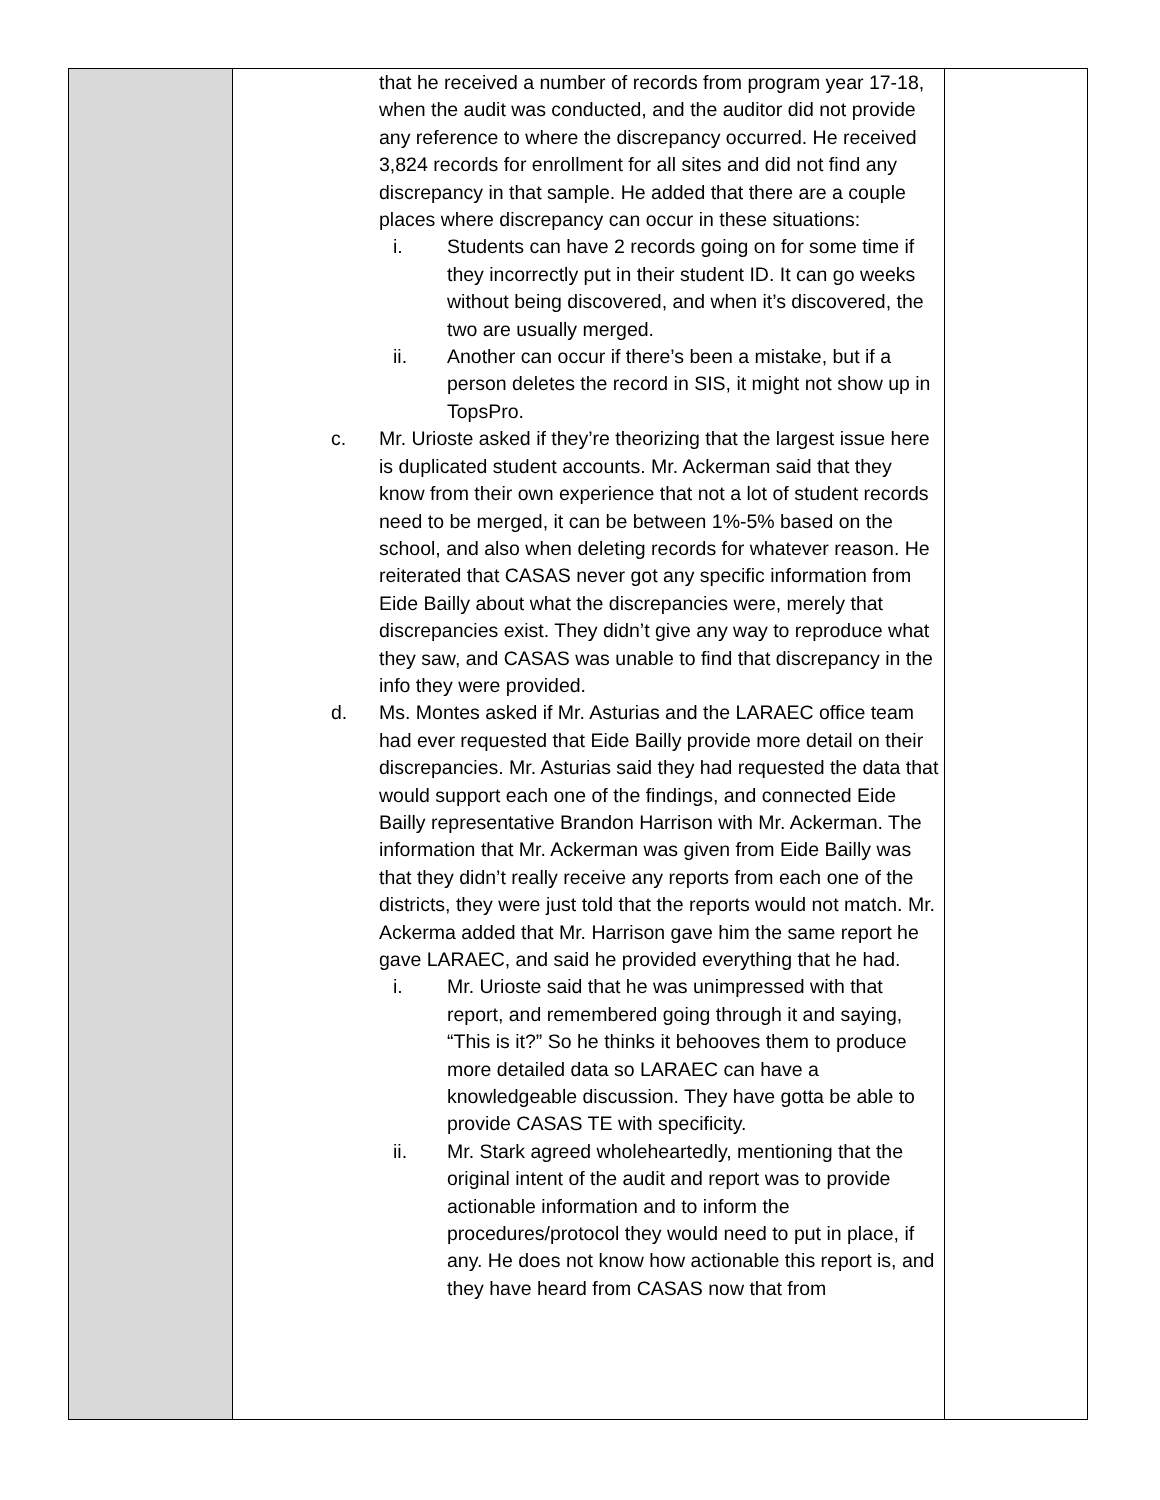| | that he received a number of records from program year 17-18, when the audit was conducted, and the auditor did not provide any reference to where the discrepancy occurred. He received 3,824 records for enrollment for all sites and did not find any discrepancy in that sample. He added that there are a couple places where discrepancy can occur in these situations: i. Students can have 2 records going on for some time if they incorrectly put in their student ID. It can go weeks without being discovered, and when it’s discovered, the two are usually merged. ii. Another can occur if there’s been a mistake, but if a person deletes the record in SIS, it might not show up in TopsPro. c. Mr. Urioste asked if they’re theorizing that the largest issue here is duplicated student accounts. Mr. Ackerman said that they know from their own experience that not a lot of student records need to be merged, it can be between 1%-5% based on the school, and also when deleting records for whatever reason. He reiterated that CASAS never got any specific information from Eide Bailly about what the discrepancies were, merely that discrepancies exist. They didn’t give any way to reproduce what they saw, and CASAS was unable to find that discrepancy in the info they were provided. d. Ms. Montes asked if Mr. Asturias and the LARAEC office team had ever requested that Eide Bailly provide more detail on their discrepancies. Mr. Asturias said they had requested the data that would support each one of the findings, and connected Eide Bailly representative Brandon Harrison with Mr. Ackerman. The information that Mr. Ackerman was given from Eide Bailly was that they didn’t really receive any reports from each one of the districts, they were just told that the reports would not match. Mr. Ackerma added that Mr. Harrison gave him the same report he gave LARAEC, and said he provided everything that he had. i. Mr. Urioste said that he was unimpressed with that report, and remembered going through it and saying, “This is it?” So he thinks it behooves them to produce more detailed data so LARAEC can have a knowledgeable discussion. They have gotta be able to provide CASAS TE with specificity. ii. Mr. Stark agreed wholeheartedly, mentioning that the original intent of the audit and report was to provide actionable information and to inform the procedures/protocol they would need to put in place, if any. He does not know how actionable this report is, and they have heard from CASAS now that from | |